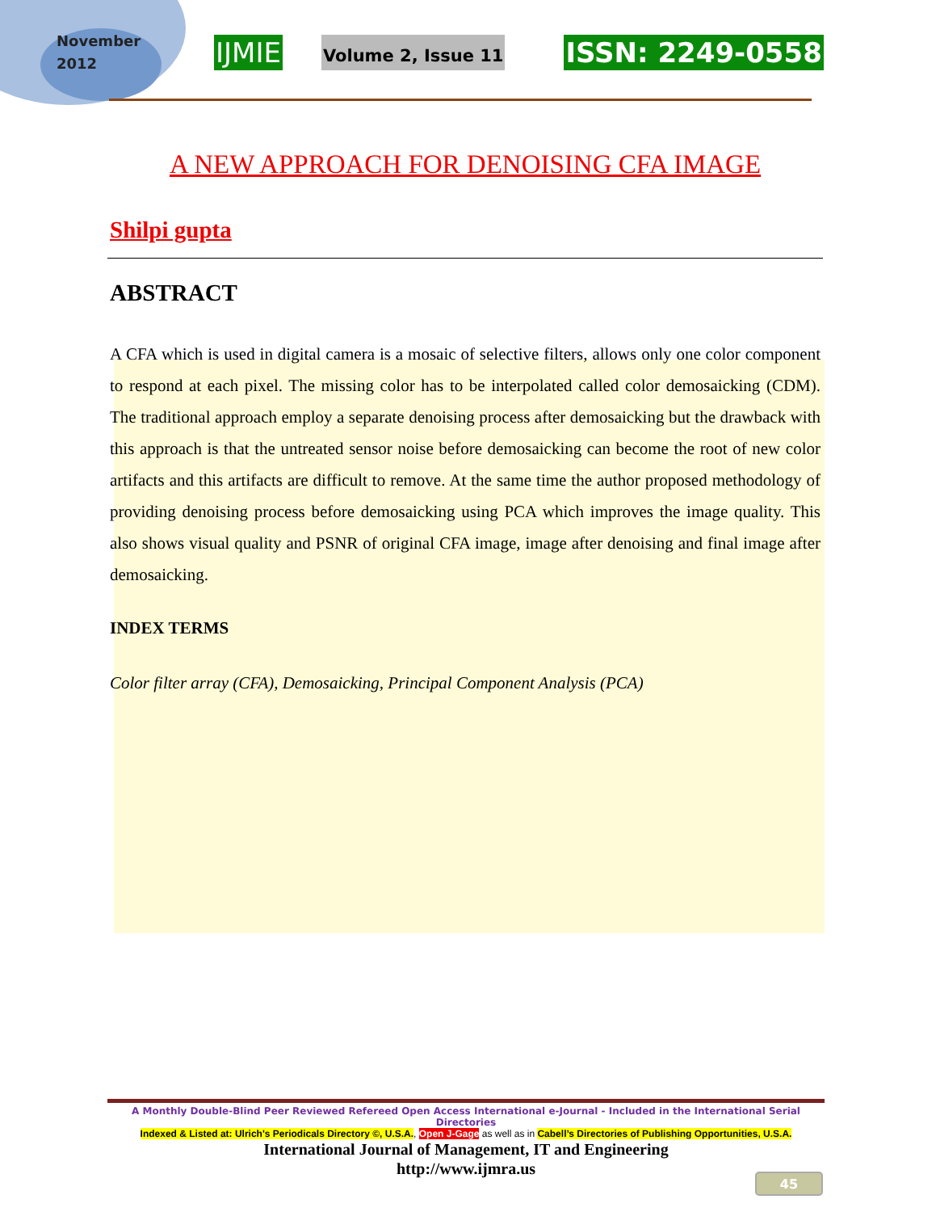November 2012
IJMIE
Volume 2, Issue 11
ISSN: 2249-0558
A NEW APPROACH FOR DENOISING CFA IMAGE
Shilpi gupta
ABSTRACT
A CFA which is used in digital camera is a mosaic of selective filters, allows only one color component to respond at each pixel. The missing color has to be interpolated called color demosaicking (CDM). The traditional approach employ a separate denoising process after demosaicking but the drawback with this approach is that the untreated sensor noise before demosaicking can become the root of new color artifacts and this artifacts are difficult to remove. At the same time the author proposed methodology of providing denoising process before demosaicking using PCA which improves the image quality. This also shows visual quality and PSNR of original CFA image, image after denoising and final image after demosaicking.
INDEX TERMS
Color filter array (CFA), Demosaicking, Principal Component Analysis (PCA)
A Monthly Double-Blind Peer Reviewed Refereed Open Access International e-Journal - Included in the International Serial Directories
Indexed & Listed at: Ulrich's Periodicals Directory ©, U.S.A., Open J-Gage as well as in Cabell’s Directories of Publishing Opportunities, U.S.A.
International Journal of Management, IT and Engineering
http://www.ijmra.us
45